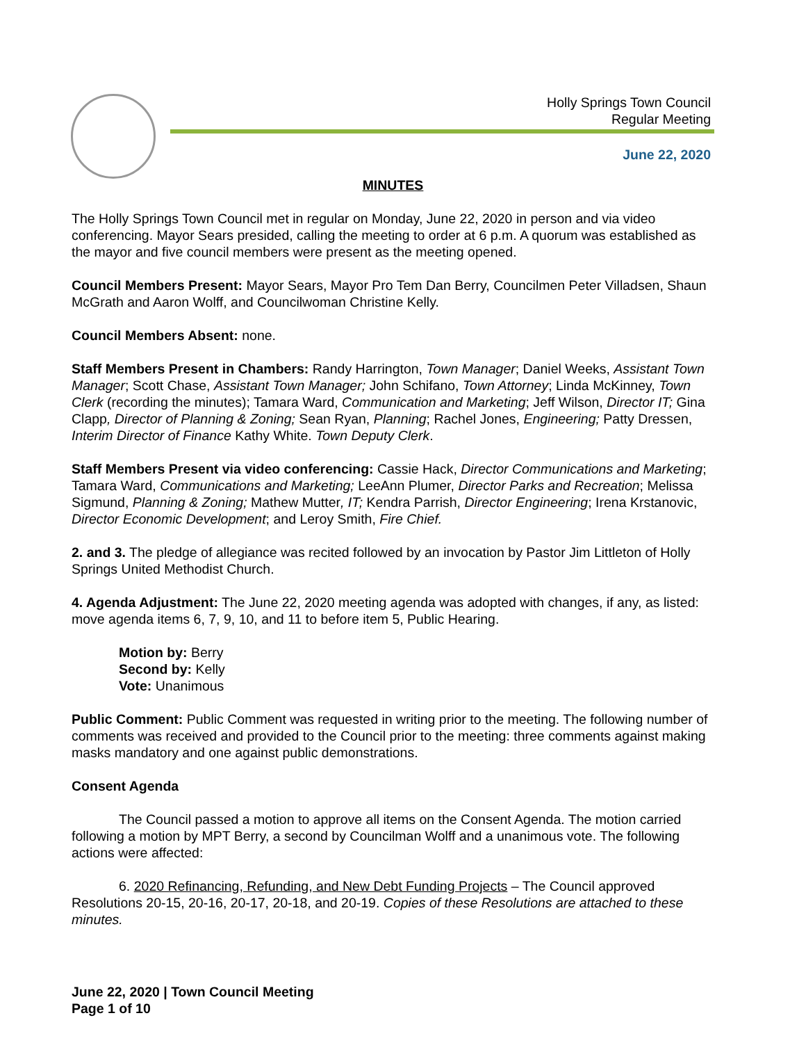Holly Springs Town Council
Regular Meeting
June 22, 2020
MINUTES
The Holly Springs Town Council met in regular on Monday, June 22, 2020 in person and via video conferencing. Mayor Sears presided, calling the meeting to order at 6 p.m. A quorum was established as the mayor and five council members were present as the meeting opened.
Council Members Present: Mayor Sears, Mayor Pro Tem Dan Berry, Councilmen Peter Villadsen, Shaun McGrath and Aaron Wolff, and Councilwoman Christine Kelly.
Council Members Absent: none.
Staff Members Present in Chambers: Randy Harrington, Town Manager; Daniel Weeks, Assistant Town Manager; Scott Chase, Assistant Town Manager; John Schifano, Town Attorney; Linda McKinney, Town Clerk (recording the minutes); Tamara Ward, Communication and Marketing; Jeff Wilson, Director IT; Gina Clapp, Director of Planning & Zoning; Sean Ryan, Planning; Rachel Jones, Engineering; Patty Dressen, Interim Director of Finance Kathy White. Town Deputy Clerk.
Staff Members Present via video conferencing: Cassie Hack, Director Communications and Marketing; Tamara Ward, Communications and Marketing; LeeAnn Plumer, Director Parks and Recreation; Melissa Sigmund, Planning & Zoning; Mathew Mutter, IT; Kendra Parrish, Director Engineering; Irena Krstanovic, Director Economic Development; and Leroy Smith, Fire Chief.
2. and 3. The pledge of allegiance was recited followed by an invocation by Pastor Jim Littleton of Holly Springs United Methodist Church.
4. Agenda Adjustment: The June 22, 2020 meeting agenda was adopted with changes, if any, as listed: move agenda items 6, 7, 9, 10, and 11 to before item 5, Public Hearing.
Motion by: Berry
Second by: Kelly
Vote: Unanimous
Public Comment: Public Comment was requested in writing prior to the meeting. The following number of comments was received and provided to the Council prior to the meeting: three comments against making masks mandatory and one against public demonstrations.
Consent Agenda
The Council passed a motion to approve all items on the Consent Agenda. The motion carried following a motion by MPT Berry, a second by Councilman Wolff and a unanimous vote. The following actions were affected:
6. 2020 Refinancing, Refunding, and New Debt Funding Projects – The Council approved Resolutions 20-15, 20-16, 20-17, 20-18, and 20-19. Copies of these Resolutions are attached to these minutes.
June 22, 2020 | Town Council Meeting
Page 1 of 10